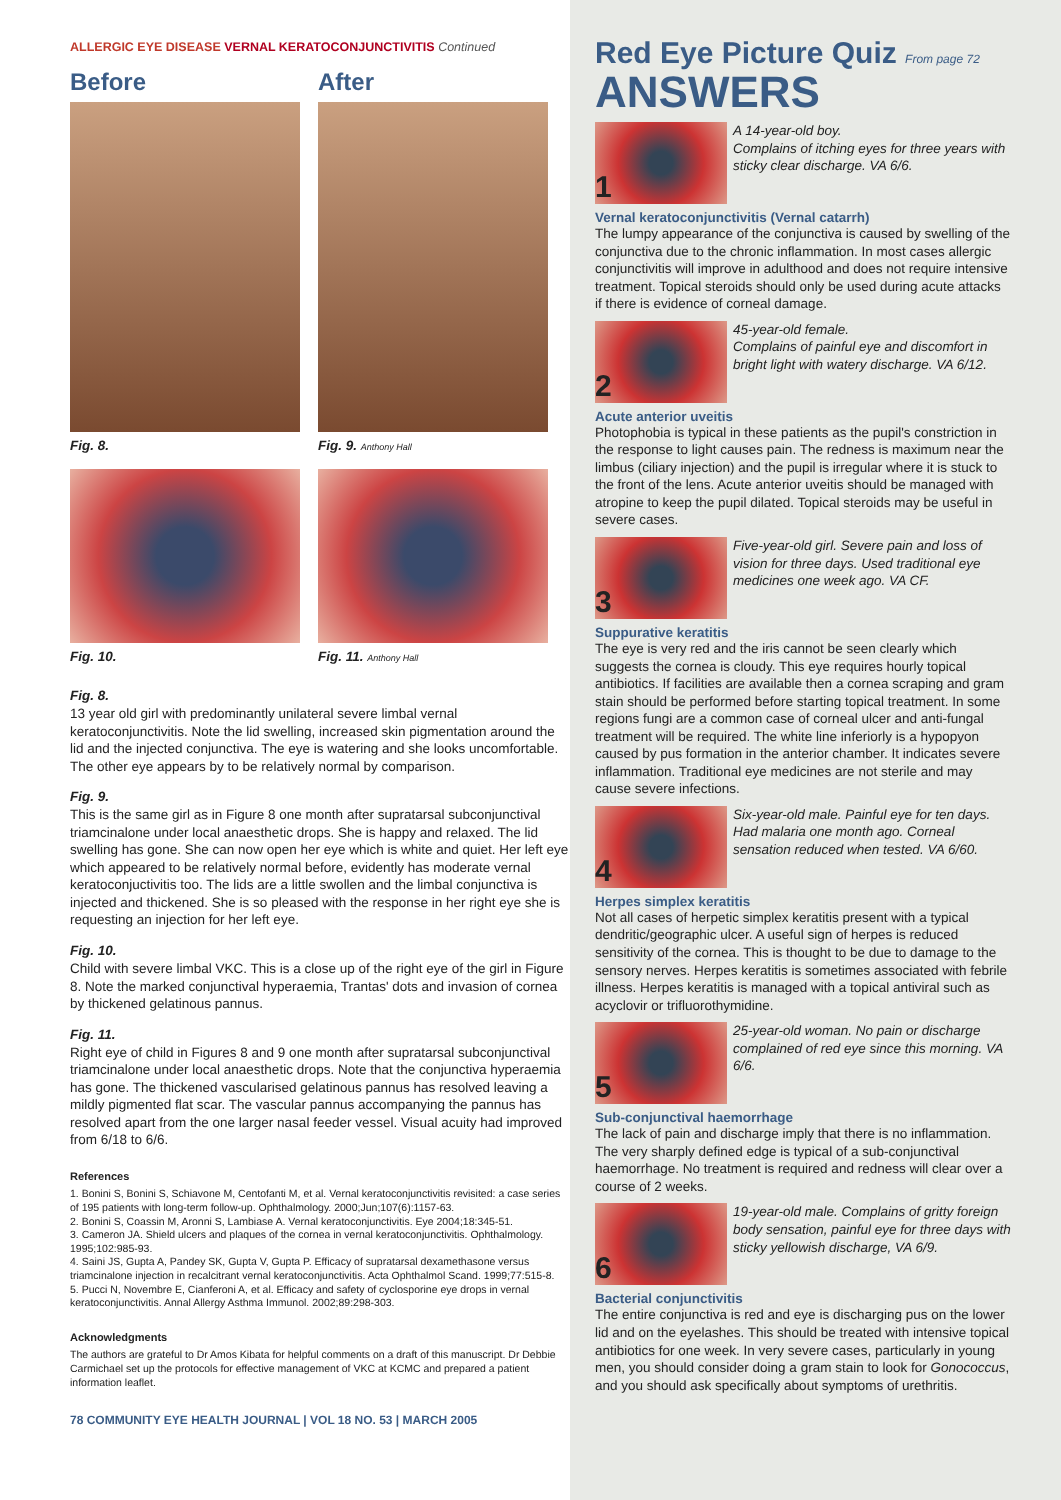ALLERGIC EYE DISEASE VERNAL KERATOCONJUNCTIVITIS Continued
Before
Fig. 8.
After
Fig. 9. Anthony Hall
Fig. 10.
Fig. 11. Anthony Hall
Fig. 8.
13 year old girl with predominantly unilateral severe limbal vernal keratoconjunctivitis. Note the lid swelling, increased skin pigmentation around the lid and the injected conjunctiva. The eye is watering and she looks uncomfortable. The other eye appears by to be relatively normal by comparison.
Fig. 9.
This is the same girl as in Figure 8 one month after supratarsal subconjunctival triamcinalone under local anaesthetic drops. She is happy and relaxed. The lid swelling has gone. She can now open her eye which is white and quiet. Her left eye which appeared to be relatively normal before, evidently has moderate vernal keratoconjuctivitis too. The lids are a little swollen and the limbal conjunctiva is injected and thickened. She is so pleased with the response in her right eye she is requesting an injection for her left eye.
Fig. 10.
Child with severe limbal VKC. This is a close up of the right eye of the girl in Figure 8. Note the marked conjunctival hyperaemia, Trantas' dots and invasion of cornea by thickened gelatinous pannus.
Fig. 11.
Right eye of child in Figures 8 and 9 one month after supratarsal subconjunctival triamcinalone under local anaesthetic drops. Note that the conjunctiva hyperaemia has gone. The thickened vascularised gelatinous pannus has resolved leaving a mildly pigmented flat scar. The vascular pannus accompanying the pannus has resolved apart from the one larger nasal feeder vessel. Visual acuity had improved from 6/18 to 6/6.
References
1. Bonini S, Bonini S, Schiavone M, Centofanti M, et al. Vernal keratoconjunctivitis revisited: a case series of 195 patients with long-term follow-up. Ophthalmology. 2000;Jun;107(6):1157-63.
2. Bonini S, Coassin M, Aronni S, Lambiase A. Vernal keratoconjunctivitis. Eye 2004;18:345-51.
3. Cameron JA. Shield ulcers and plaques of the cornea in vernal keratoconjunctivitis. Ophthalmology. 1995;102:985-93.
4. Saini JS, Gupta A, Pandey SK, Gupta V, Gupta P. Efficacy of supratarsal dexamethasone versus triamcinalone injection in recalcitrant vernal keratoconjunctivitis. Acta Ophthalmol Scand. 1999;77:515-8.
5. Pucci N, Novembre E, Cianferoni A, et al. Efficacy and safety of cyclosporine eye drops in vernal keratoconjunctivitis. Annal Allergy Asthma Immunol. 2002;89:298-303.
Acknowledgments
The authors are grateful to Dr Amos Kibata for helpful comments on a draft of this manuscript. Dr Debbie Carmichael set up the protocols for effective management of VKC at KCMC and prepared a patient information leaflet.
78 COMMUNITY EYE HEALTH JOURNAL | VOL 18 NO. 53 | MARCH 2005
Red Eye Picture Quiz From page 72
ANSWERS
1
A 14-year-old boy.
Complains of itching eyes for three years with sticky clear discharge. VA 6/6.
Vernal keratoconjunctivitis (Vernal catarrh)
The lumpy appearance of the conjunctiva is caused by swelling of the conjunctiva due to the chronic inflammation. In most cases allergic conjunctivitis will improve in adulthood and does not require intensive treatment. Topical steroids should only be used during acute attacks if there is evidence of corneal damage.
2
45-year-old female.
Complains of painful eye and discomfort in bright light with watery discharge. VA 6/12.
Acute anterior uveitis
Photophobia is typical in these patients as the pupil's constriction in the response to light causes pain. The redness is maximum near the limbus (ciliary injection) and the pupil is irregular where it is stuck to the front of the lens. Acute anterior uveitis should be managed with atropine to keep the pupil dilated. Topical steroids may be useful in severe cases.
3
Five-year-old girl. Severe pain and loss of vision for three days. Used traditional eye medicines one week ago. VA CF.
Suppurative keratitis
The eye is very red and the iris cannot be seen clearly which suggests the cornea is cloudy. This eye requires hourly topical antibiotics. If facilities are available then a cornea scraping and gram stain should be performed before starting topical treatment. In some regions fungi are a common case of corneal ulcer and anti-fungal treatment will be required. The white line inferiorly is a hypopyon caused by pus formation in the anterior chamber. It indicates severe inflammation. Traditional eye medicines are not sterile and may cause severe infections.
4
Six-year-old male. Painful eye for ten days. Had malaria one month ago. Corneal sensation reduced when tested. VA 6/60.
Herpes simplex keratitis
Not all cases of herpetic simplex keratitis present with a typical dendritic/geographic ulcer. A useful sign of herpes is reduced sensitivity of the cornea. This is thought to be due to damage to the sensory nerves. Herpes keratitis is sometimes associated with febrile illness. Herpes keratitis is managed with a topical antiviral such as acyclovir or trifluorothymidine.
5
25-year-old woman. No pain or discharge complained of red eye since this morning. VA 6/6.
Sub-conjunctival haemorrhage
The lack of pain and discharge imply that there is no inflammation. The very sharply defined edge is typical of a sub-conjunctival haemorrhage. No treatment is required and redness will clear over a course of 2 weeks.
6
19-year-old male. Complains of gritty foreign body sensation, painful eye for three days with sticky yellowish discharge, VA 6/9.
Bacterial conjunctivitis
The entire conjunctiva is red and eye is discharging pus on the lower lid and on the eyelashes. This should be treated with intensive topical antibiotics for one week. In very severe cases, particularly in young men, you should consider doing a gram stain to look for Gonococcus, and you should ask specifically about symptoms of urethritis.